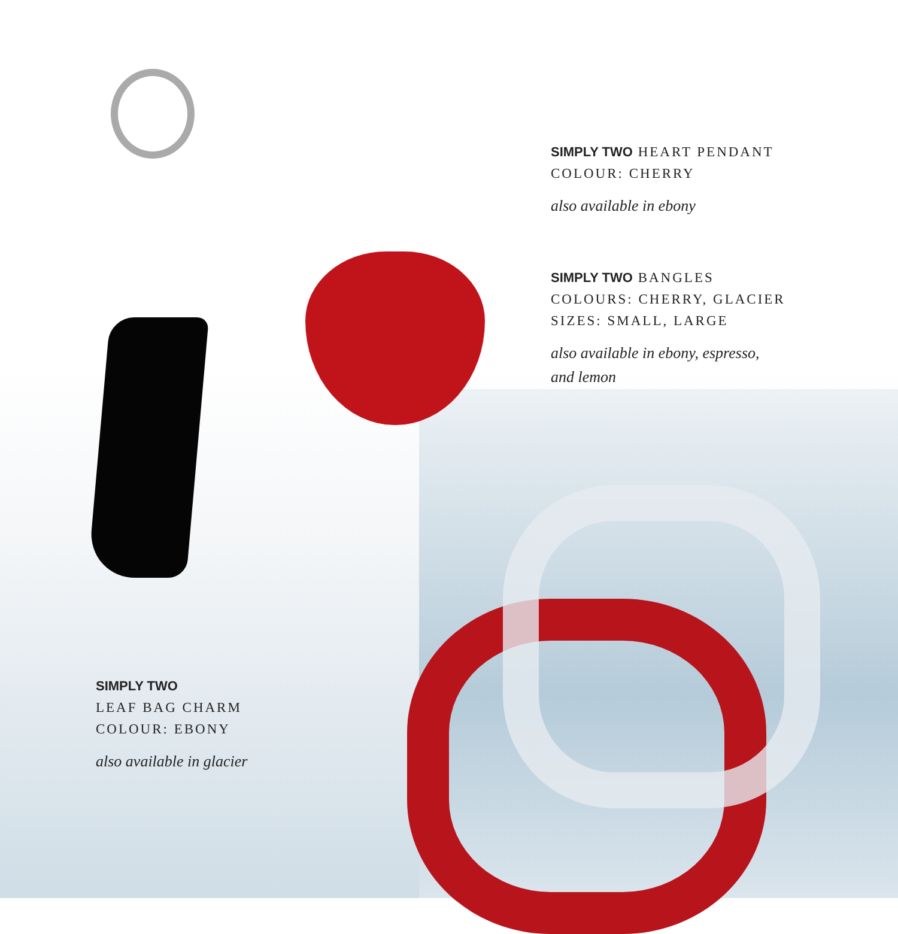SIMPLY TWO HEART PENDANT
COLOUR: CHERRY
also available in ebony
SIMPLY TWO BANGLES
COLOURS: CHERRY, GLACIER
SIZES: SMALL, LARGE
also available in ebony, espresso,
and lemon
SIMPLY TWO
LEAF BAG CHARM
COLOUR: EBONY
also available in glacier